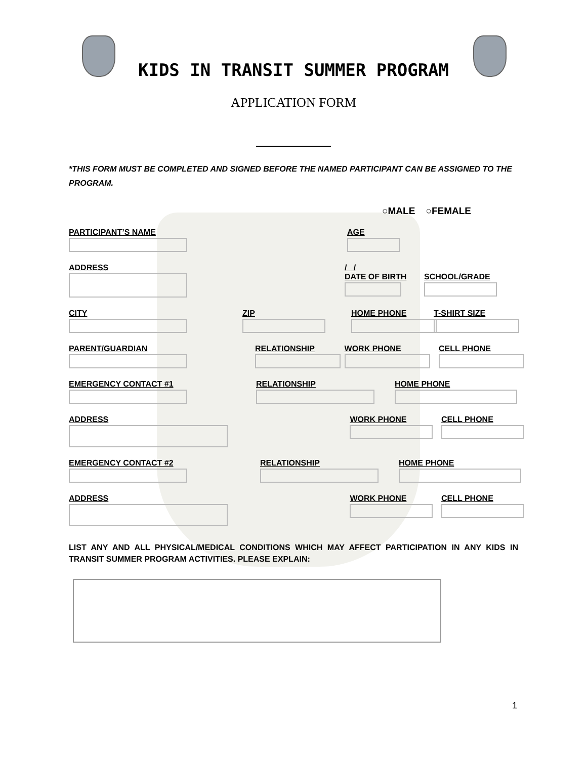KIDS IN TRANSIT SUMMER PROGRAM
APPLICATION FORM
*THIS FORM MUST BE COMPLETED AND SIGNED BEFORE THE NAMED PARTICIPANT CAN BE ASSIGNED TO THE PROGRAM.
○MALE ○FEMALE
PARTICIPANT’S NAME AGE
ADDRESS / /
DATE OF BIRTH
SCHOOL/GRADE
CITY ZIP HOME PHONE T-SHIRT SIZE
PARENT/GUARDIAN RELATIONSHIP WORK PHONE CELL PHONE
EMERGENCY CONTACT #1 RELATIONSHIP HOME PHONE
ADDRESS WORK PHONE CELL PHONE
EMERGENCY CONTACT #2 RELATIONSHIP HOME PHONE
ADDRESS WORK PHONE CELL PHONE
LIST ANY AND ALL PHYSICAL/MEDICAL CONDITIONS WHICH MAY AFFECT PARTICIPATION IN ANY KIDS IN TRANSIT SUMMER PROGRAM ACTIVITIES. PLEASE EXPLAIN:
1